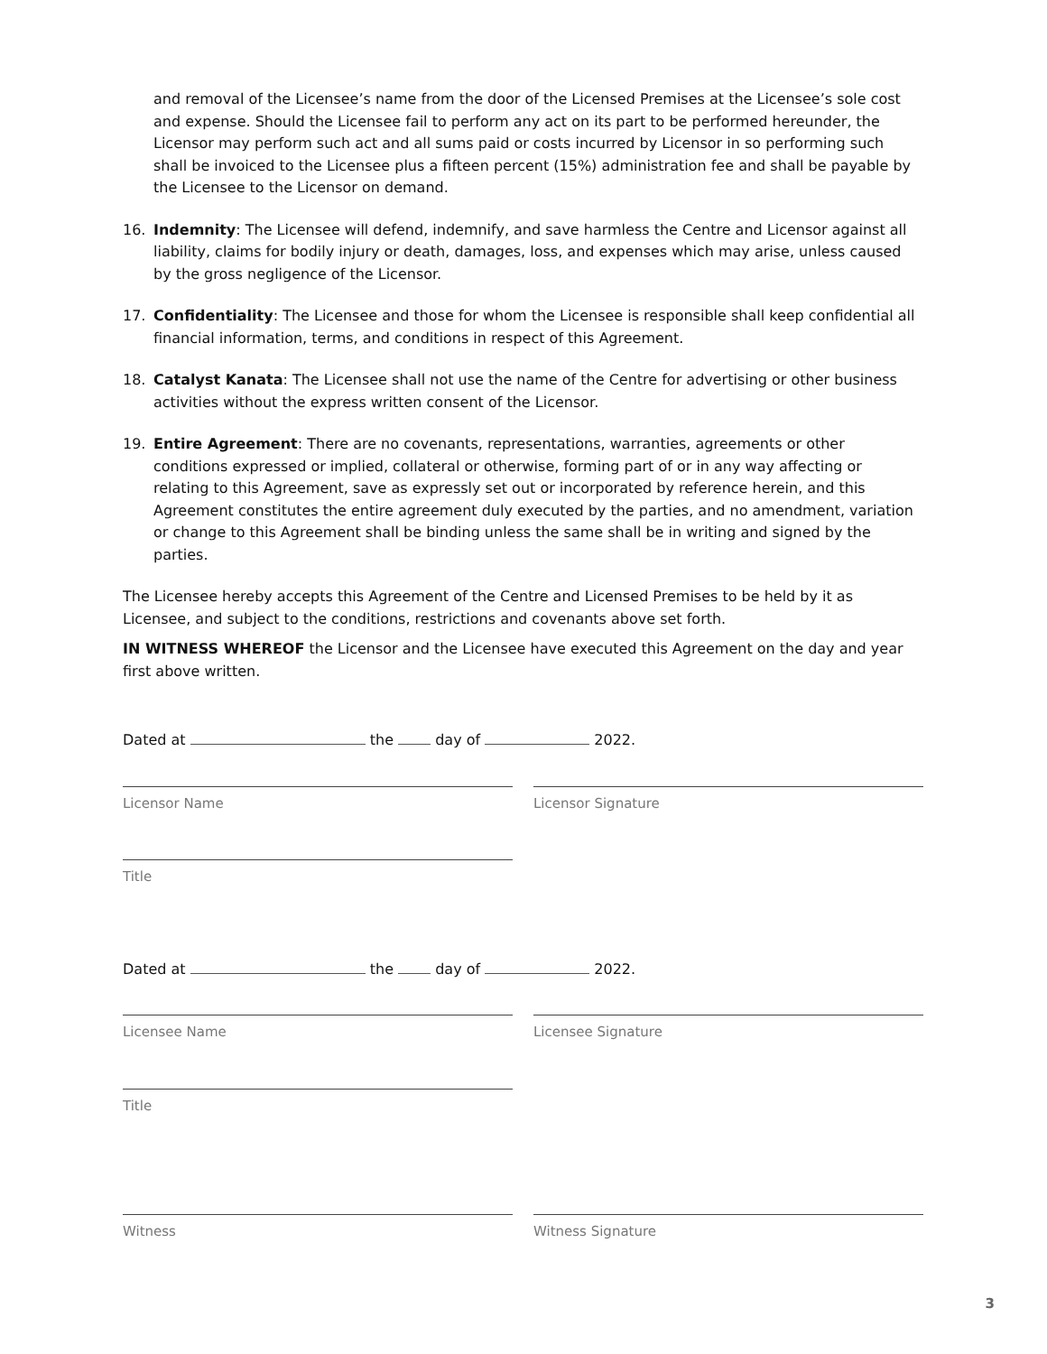and removal of the Licensee’s name from the door of the Licensed Premises at the Licensee’s sole cost and expense. Should the Licensee fail to perform any act on its part to be performed hereunder, the Licensor may perform such act and all sums paid or costs incurred by Licensor in so performing such shall be invoiced to the Licensee plus a fifteen percent (15%) administration fee and shall be payable by the Licensee to the Licensor on demand.
16. Indemnity: The Licensee will defend, indemnify, and save harmless the Centre and Licensor against all liability, claims for bodily injury or death, damages, loss, and expenses which may arise, unless caused by the gross negligence of the Licensor.
17. Confidentiality: The Licensee and those for whom the Licensee is responsible shall keep confidential all financial information, terms, and conditions in respect of this Agreement.
18. Catalyst Kanata: The Licensee shall not use the name of the Centre for advertising or other business activities without the express written consent of the Licensor.
19. Entire Agreement: There are no covenants, representations, warranties, agreements or other conditions expressed or implied, collateral or otherwise, forming part of or in any way affecting or relating to this Agreement, save as expressly set out or incorporated by reference herein, and this Agreement constitutes the entire agreement duly executed by the parties, and no amendment, variation or change to this Agreement shall be binding unless the same shall be in writing and signed by the parties.
The Licensee hereby accepts this Agreement of the Centre and Licensed Premises to be held by it as Licensee, and subject to the conditions, restrictions and covenants above set forth.
IN WITNESS WHEREOF the Licensor and the Licensee have executed this Agreement on the day and year first above written.
Dated at the day of 2022.
Licensor Name Licensor Signature
Title
Dated at the day of 2022.
Licensee Name Licensee Signature
Title
Witness Witness Signature
3